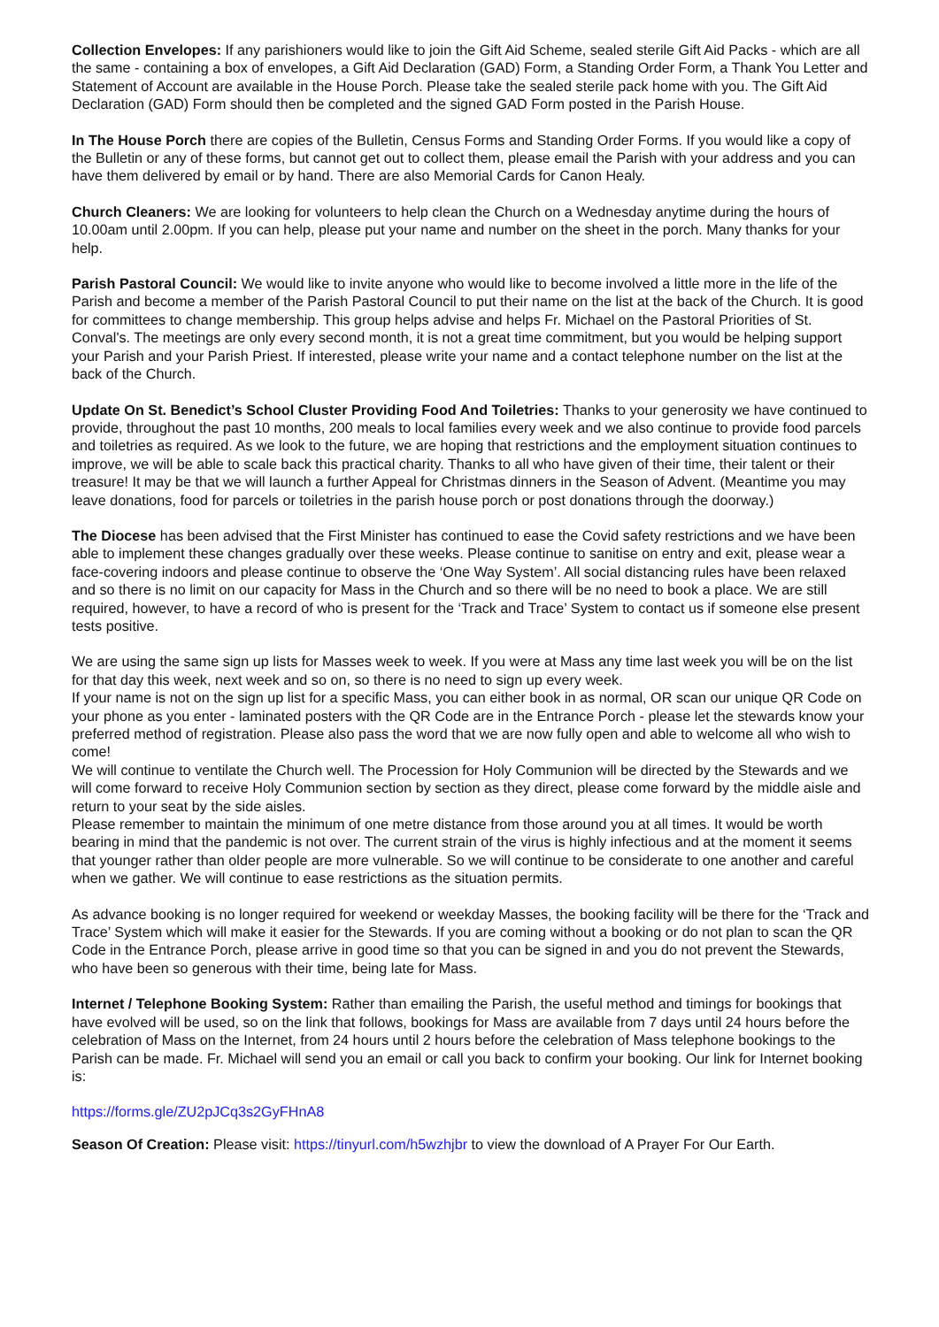Collection Envelopes: If any parishioners would like to join the Gift Aid Scheme, sealed sterile Gift Aid Packs - which are all the same - containing a box of envelopes, a Gift Aid Declaration (GAD) Form, a Standing Order Form, a Thank You Letter and Statement of Account are available in the House Porch. Please take the sealed sterile pack home with you. The Gift Aid Declaration (GAD) Form should then be completed and the signed GAD Form posted in the Parish House.
In The House Porch there are copies of the Bulletin, Census Forms and Standing Order Forms. If you would like a copy of the Bulletin or any of these forms, but cannot get out to collect them, please email the Parish with your address and you can have them delivered by email or by hand. There are also Memorial Cards for Canon Healy.
Church Cleaners: We are looking for volunteers to help clean the Church on a Wednesday anytime during the hours of 10.00am until 2.00pm. If you can help, please put your name and number on the sheet in the porch. Many thanks for your help.
Parish Pastoral Council: We would like to invite anyone who would like to become involved a little more in the life of the Parish and become a member of the Parish Pastoral Council to put their name on the list at the back of the Church. It is good for committees to change membership. This group helps advise and helps Fr. Michael on the Pastoral Priorities of St. Conval's. The meetings are only every second month, it is not a great time commitment, but you would be helping support your Parish and your Parish Priest. If interested, please write your name and a contact telephone number on the list at the back of the Church.
Update On St. Benedict’s School Cluster Providing Food And Toiletries: Thanks to your generosity we have continued to provide, throughout the past 10 months, 200 meals to local families every week and we also continue to provide food parcels and toiletries as required. As we look to the future, we are hoping that restrictions and the employment situation continues to improve, we will be able to scale back this practical charity. Thanks to all who have given of their time, their talent or their treasure! It may be that we will launch a further Appeal for Christmas dinners in the Season of Advent. (Meantime you may leave donations, food for parcels or toiletries in the parish house porch or post donations through the doorway.)
The Diocese has been advised that the First Minister has continued to ease the Covid safety restrictions and we have been able to implement these changes gradually over these weeks. Please continue to sanitise on entry and exit, please wear a face-covering indoors and please continue to observe the ‘One Way System’. All social distancing rules have been relaxed and so there is no limit on our capacity for Mass in the Church and so there will be no need to book a place. We are still required, however, to have a record of who is present for the ‘Track and Trace’ System to contact us if someone else present tests positive.
We are using the same sign up lists for Masses week to week. If you were at Mass any time last week you will be on the list for that day this week, next week and so on, so there is no need to sign up every week.
If your name is not on the sign up list for a specific Mass, you can either book in as normal, OR scan our unique QR Code on your phone as you enter - laminated posters with the QR Code are in the Entrance Porch - please let the stewards know your preferred method of registration. Please also pass the word that we are now fully open and able to welcome all who wish to come!
We will continue to ventilate the Church well. The Procession for Holy Communion will be directed by the Stewards and we will come forward to receive Holy Communion section by section as they direct, please come forward by the middle aisle and return to your seat by the side aisles.
Please remember to maintain the minimum of one metre distance from those around you at all times. It would be worth bearing in mind that the pandemic is not over. The current strain of the virus is highly infectious and at the moment it seems that younger rather than older people are more vulnerable. So we will continue to be considerate to one another and careful when we gather. We will continue to ease restrictions as the situation permits.
As advance booking is no longer required for weekend or weekday Masses, the booking facility will be there for the ‘Track and Trace’ System which will make it easier for the Stewards. If you are coming without a booking or do not plan to scan the QR Code in the Entrance Porch, please arrive in good time so that you can be signed in and you do not prevent the Stewards, who have been so generous with their time, being late for Mass.
Internet / Telephone Booking System: Rather than emailing the Parish, the useful method and timings for bookings that have evolved will be used, so on the link that follows, bookings for Mass are available from 7 days until 24 hours before the celebration of Mass on the Internet, from 24 hours until 2 hours before the celebration of Mass telephone bookings to the Parish can be made. Fr. Michael will send you an email or call you back to confirm your booking. Our link for Internet booking is:
https://forms.gle/ZU2pJCq3s2GyFHnA8
Season Of Creation: Please visit: https://tinyurl.com/h5wzhjbr to view the download of A Prayer For Our Earth.